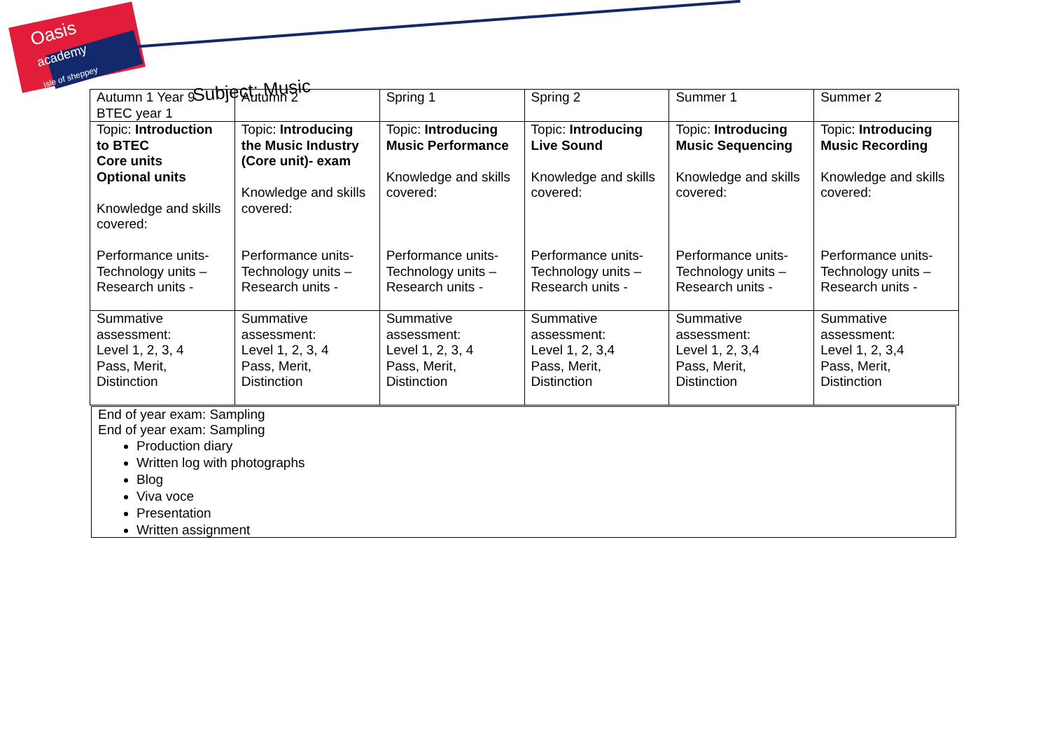Oasis
academy
isle of sheppey
Subject: Music
| Autumn 1 Year 9 BTEC year 1 | Autumn 2 | Spring 1 | Spring 2 | Summer 1 | Summer 2 |
| Topic: Introduction to BTEC Core units Optional units Knowledge and skills covered: Performance units- Technology units – Research units - | Topic: Introducing the Music Industry (Core unit)- exam Knowledge and skills covered: Performance units- Technology units – Research units - | Topic: Introducing Music Performance Knowledge and skills covered: Performance units- Technology units – Research units - | Topic: Introducing Live Sound Knowledge and skills covered: Performance units- Technology units – Research units - | Topic: Introducing Music Sequencing Knowledge and skills covered: Performance units- Technology units – Research units - | Topic: Introducing Music Recording Knowledge and skills covered: Performance units- Technology units – Research units - |
| Summative assessment: Level 1, 2, 3, 4 Pass, Merit, Distinction | Summative assessment: Level 1, 2, 3, 4 Pass, Merit, Distinction | Summative assessment: Level 1, 2, 3, 4 Pass, Merit, Distinction | Summative assessment: Level 1, 2, 3,4 Pass, Merit, Distinction | Summative assessment: Level 1, 2, 3,4 Pass, Merit, Distinction | Summative assessment: Level 1, 2, 3,4 Pass, Merit, Distinction |
End of year exam: Sampling
End of year exam: Sampling
Production diary
Written log with photographs
Blog
Viva voce
Presentation
Written assignment